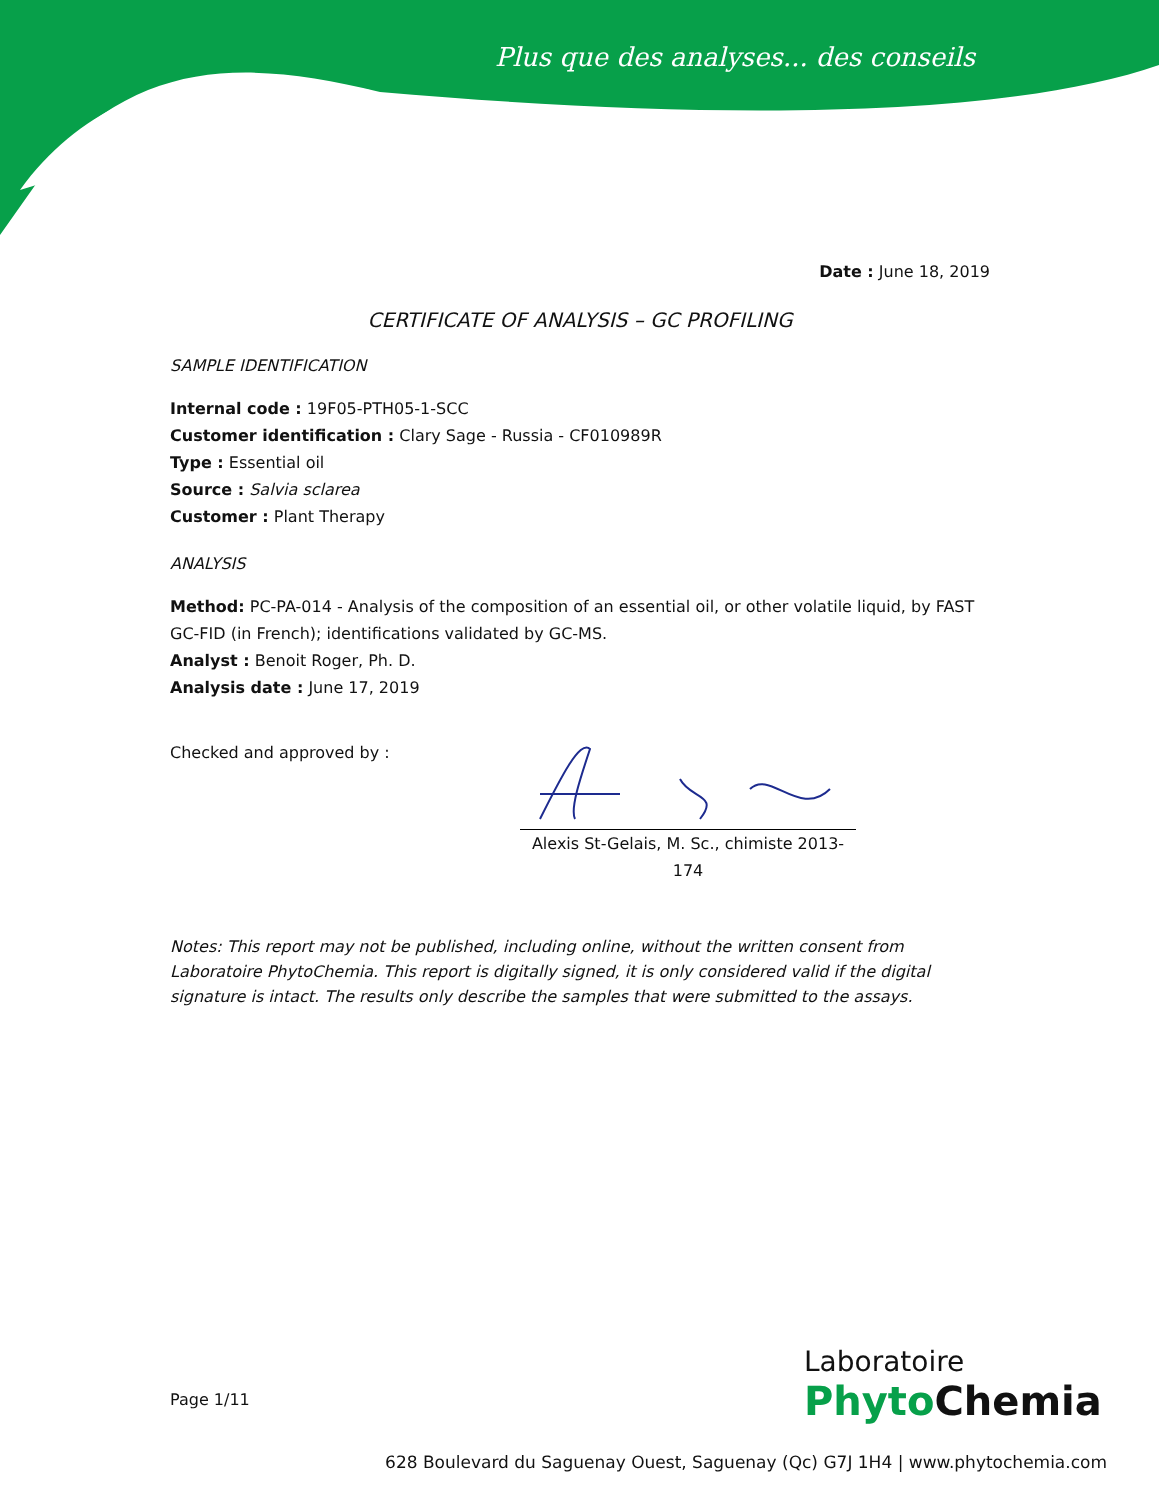Plus que des analyses... des conseils
Date : June 18, 2019
CERTIFICATE OF ANALYSIS – GC PROFILING
SAMPLE IDENTIFICATION
Internal code : 19F05-PTH05-1-SCC
Customer identification : Clary Sage - Russia - CF010989R
Type : Essential oil
Source : Salvia sclarea
Customer : Plant Therapy
ANALYSIS
Method: PC-PA-014 - Analysis of the composition of an essential oil, or other volatile liquid, by FAST GC-FID (in French); identifications validated by GC-MS.
Analyst : Benoit Roger, Ph. D.
Analysis date : June 17, 2019
Checked and approved by :
Alexis St-Gelais, M. Sc., chimiste 2013-174
Notes: This report may not be published, including online, without the written consent from Laboratoire PhytoChemia. This report is digitally signed, it is only considered valid if the digital signature is intact. The results only describe the samples that were submitted to the assays.
Page 1/11
Laboratoire
Phyto Chemia
628 Boulevard du Saguenay Ouest, Saguenay (Qc) G7J 1H4 | www.phytochemia.com